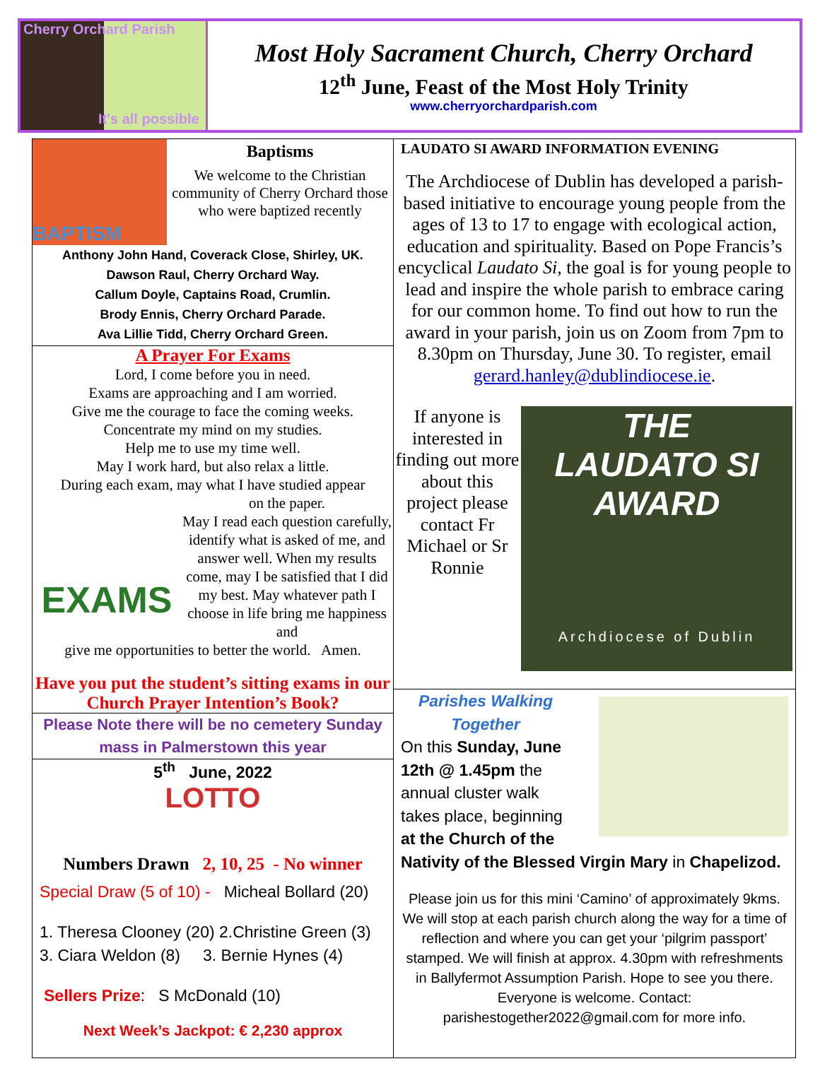Cherry Orchard Parish
It's all possible
Most Holy Sacrament Church, Cherry Orchard
12<sup>th</sup> June, Feast of the Most Holy Trinity
www.cherryorchardparish.com
BAPTISM
Baptisms
We welcome to the Christian community of Cherry Orchard those who were baptized recently
Anthony John Hand, Coverack Close, Shirley, UK.
Dawson Raul, Cherry Orchard Way.
Callum Doyle, Captains Road, Crumlin.
Brody Ennis, Cherry Orchard Parade.
Ava Lillie Tidd, Cherry Orchard Green.
A Prayer For Exams
Lord, I come before you in need.
Exams are approaching and I am worried.
Give me the courage to face the coming weeks.
Concentrate my mind on my studies.
Help me to use my time well.
May I work hard, but also relax a little.
During each exam, may what I have studied appear
EXAMS
on the paper.
May I read each question carefully, identify what is asked of me, and answer well. When my results come, may I be satisfied that I did my best. May whatever path I choose in life bring me happiness and
give me opportunities to better the world. Amen.
Have you put the student’s sitting exams in our Church Prayer Intention’s Book?
Please Note there will be no cemetery Sunday mass in Palmerstown this year
5<sup>th</sup> June, 2022
LOTTO
Numbers Drawn 2, 10, 25 - No winner
Special Draw (5 of 10) - Micheal Bollard (20)
1. Theresa Clooney (20) 2.Christine Green (3)
3. Ciara Weldon (8) 3. Bernie Hynes (4)
Sellers Prize: S McDonald (10)
Next Week’s Jackpot: € 2,230 approx
LAUDATO SI AWARD INFORMATION EVENING
The Archdiocese of Dublin has developed a parish-based initiative to encourage young people from the ages of 13 to 17 to engage with ecological action, education and spirituality. Based on Pope Francis’s encyclical Laudato Si, the goal is for young people to lead and inspire the whole parish to embrace caring for our common home. To find out how to run the award in your parish, join us on Zoom from 7pm to 8.30pm on Thursday, June 30. To register, email gerard.hanley@dublindiocese.ie.
If anyone is interested in finding out more about this project please contact Fr Michael or Sr Ronnie
THE
LAUDATO SI
AWARD
Archdiocese of Dublin
Parishes Walking Together
On this Sunday, June 12th @ 1.45pm the annual cluster walk takes place, beginning at the Church of the
Nativity of the Blessed Virgin Mary in Chapelizod.
Please join us for this mini ‘Camino’ of approximately 9kms. We will stop at each parish church along the way for a time of reflection and where you can get your ‘pilgrim passport’ stamped. We will finish at approx. 4.30pm with refreshments in Ballyfermot Assumption Parish. Hope to see you there. Everyone is welcome. Contact: parishestogether2022@gmail.com for more info.